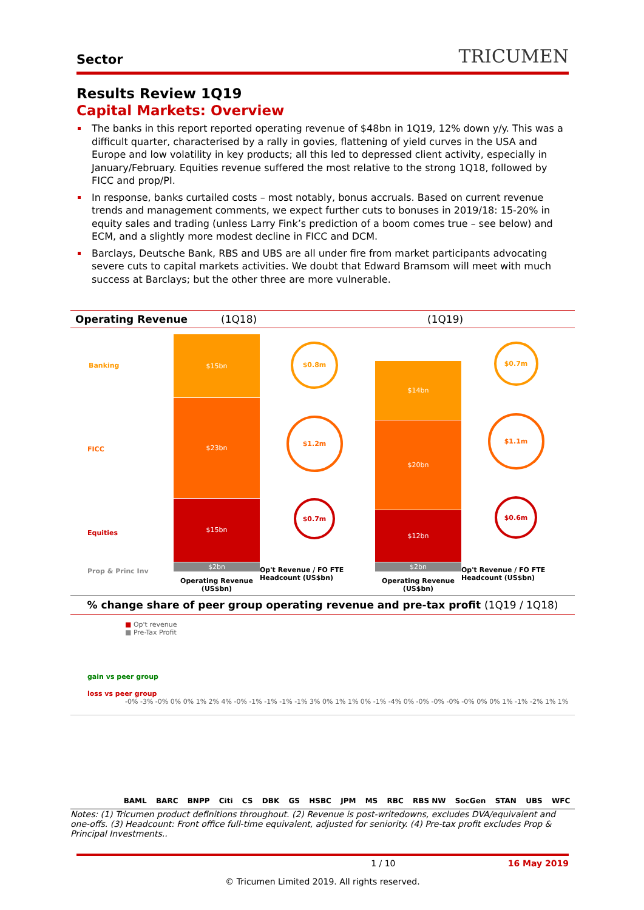Sector
TRICUMEN
Results Review 1Q19
Capital Markets: Overview
The banks in this report reported operating revenue of $48bn in 1Q19, 12% down y/y. This was a difficult quarter, characterised by a rally in govies, flattening of yield curves in the USA and Europe and low volatility in key products; all this led to depressed client activity, especially in January/February. Equities revenue suffered the most relative to the strong 1Q18, followed by FICC and prop/PI.
In response, banks curtailed costs – most notably, bonus accruals. Based on current revenue trends and management comments, we expect further cuts to bonuses in 2019/18: 15-20% in equity sales and trading (unless Larry Fink’s prediction of a boom comes true – see below) and ECM, and a slightly more modest decline in FICC and DCM.
Barclays, Deutsche Bank, RBS and UBS are all under fire from market participants advocating severe cuts to capital markets activities. We doubt that Edward Bramsom will meet with much success at Barclays; but the other three are more vulnerable.
Operating Revenue (1Q18) (1Q19)
Banking
FICC
Equities
Prop & Princ Inv
$15bn
$23bn
$15bn
$2bn
Operating Revenue (US$bn)
$0.8m
$1.2m
$0.7m
Op't Revenue / FO FTE Headcount (US$bn)
$14bn
$20bn
$12bn
$2bn
Operating Revenue (US$bn)
$0.7m
$1.1m
$0.6m
Op't Revenue / FO FTE Headcount (US$bn)
% change share of peer group operating revenue and pre-tax profit (1Q19 / 1Q18)
■ Op't revenue
■ Pre-Tax Profit
gain vs peer group
loss vs peer group
-0% -3% -0% 0% 0% 1% 2% 4% -0% -1% -1% -1% -1% 3% 0% 1% 1% 0% -1% -4% 0% -0% -0% -0% -0% 0% 0% 1% -1% -2% 1% 1%
BAML BARC BNPP Citi CS DBK GS HSBC JPM MS RBC RBS NW SocGen STAN UBS WFC
Notes: (1) Tricumen product definitions throughout. (2) Revenue is post-writedowns, excludes DVA/equivalent and one-offs. (3) Headcount: Front office full-time equivalent, adjusted for seniority. (4) Pre-tax profit excludes Prop & Principal Investments..
1 / 10 16 May 2019
© Tricumen Limited 2019. All rights reserved.